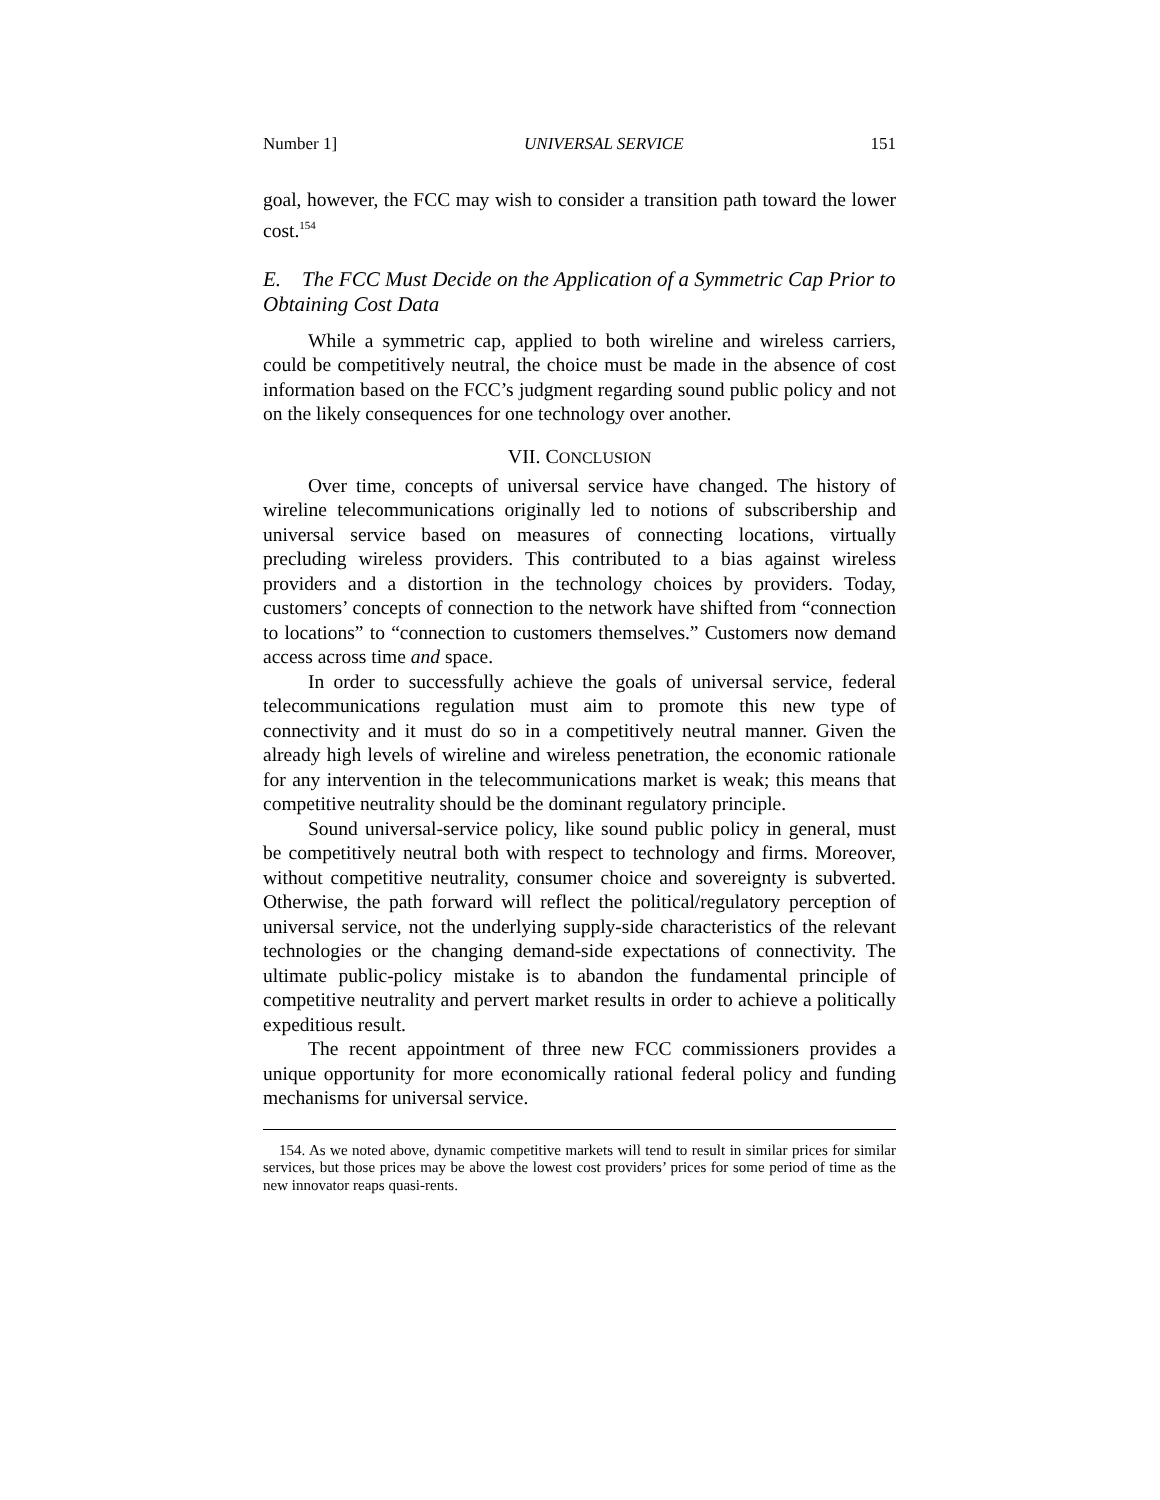Number 1] UNIVERSAL SERVICE 151
goal, however, the FCC may wish to consider a transition path toward the lower cost.<sup>154</sup>
E. The FCC Must Decide on the Application of a Symmetric Cap Prior to Obtaining Cost Data
While a symmetric cap, applied to both wireline and wireless carriers, could be competitively neutral, the choice must be made in the absence of cost information based on the FCC’s judgment regarding sound public policy and not on the likely consequences for one technology over another.
VII. CONCLUSION
Over time, concepts of universal service have changed. The history of wireline telecommunications originally led to notions of subscribership and universal service based on measures of connecting locations, virtually precluding wireless providers. This contributed to a bias against wireless providers and a distortion in the technology choices by providers. Today, customers’ concepts of connection to the network have shifted from “connection to locations” to “connection to customers themselves.” Customers now demand access across time and space.
In order to successfully achieve the goals of universal service, federal telecommunications regulation must aim to promote this new type of connectivity and it must do so in a competitively neutral manner. Given the already high levels of wireline and wireless penetration, the economic rationale for any intervention in the telecommunications market is weak; this means that competitive neutrality should be the dominant regulatory principle.
Sound universal-service policy, like sound public policy in general, must be competitively neutral both with respect to technology and firms. Moreover, without competitive neutrality, consumer choice and sovereignty is subverted. Otherwise, the path forward will reflect the political/regulatory perception of universal service, not the underlying supply-side characteristics of the relevant technologies or the changing demand-side expectations of connectivity. The ultimate public-policy mistake is to abandon the fundamental principle of competitive neutrality and pervert market results in order to achieve a politically expeditious result.
The recent appointment of three new FCC commissioners provides a unique opportunity for more economically rational federal policy and funding mechanisms for universal service.
154. As we noted above, dynamic competitive markets will tend to result in similar prices for similar services, but those prices may be above the lowest cost providers’ prices for some period of time as the new innovator reaps quasi-rents.